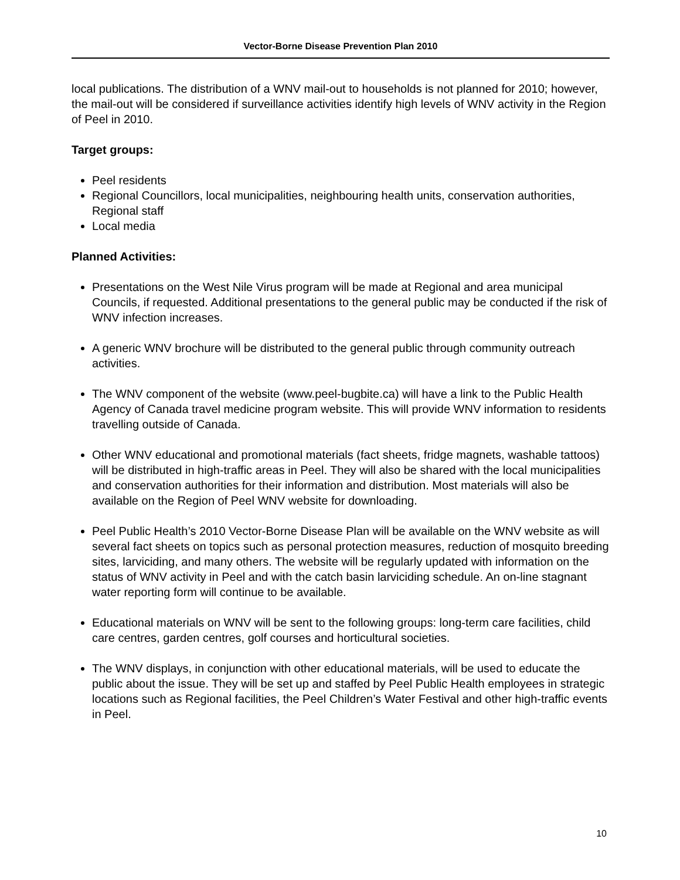Vector-Borne Disease Prevention Plan 2010
local publications. The distribution of a WNV mail-out to households is not planned for 2010; however, the mail-out will be considered if surveillance activities identify high levels of WNV activity in the Region of Peel in 2010.
Target groups:
Peel residents
Regional Councillors, local municipalities, neighbouring health units, conservation authorities, Regional staff
Local media
Planned Activities:
Presentations on the West Nile Virus program will be made at Regional and area municipal Councils, if requested. Additional presentations to the general public may be conducted if the risk of WNV infection increases.
A generic WNV brochure will be distributed to the general public through community outreach activities.
The WNV component of the website (www.peel-bugbite.ca) will have a link to the Public Health Agency of Canada travel medicine program website. This will provide WNV information to residents travelling outside of Canada.
Other WNV educational and promotional materials (fact sheets, fridge magnets, washable tattoos) will be distributed in high-traffic areas in Peel. They will also be shared with the local municipalities and conservation authorities for their information and distribution. Most materials will also be available on the Region of Peel WNV website for downloading.
Peel Public Health’s 2010 Vector-Borne Disease Plan will be available on the WNV website as will several fact sheets on topics such as personal protection measures, reduction of mosquito breeding sites, larviciding, and many others. The website will be regularly updated with information on the status of WNV activity in Peel and with the catch basin larviciding schedule. An on-line stagnant water reporting form will continue to be available.
Educational materials on WNV will be sent to the following groups: long-term care facilities, child care centres, garden centres, golf courses and horticultural societies.
The WNV displays, in conjunction with other educational materials, will be used to educate the public about the issue. They will be set up and staffed by Peel Public Health employees in strategic locations such as Regional facilities, the Peel Children’s Water Festival and other high-traffic events in Peel.
10